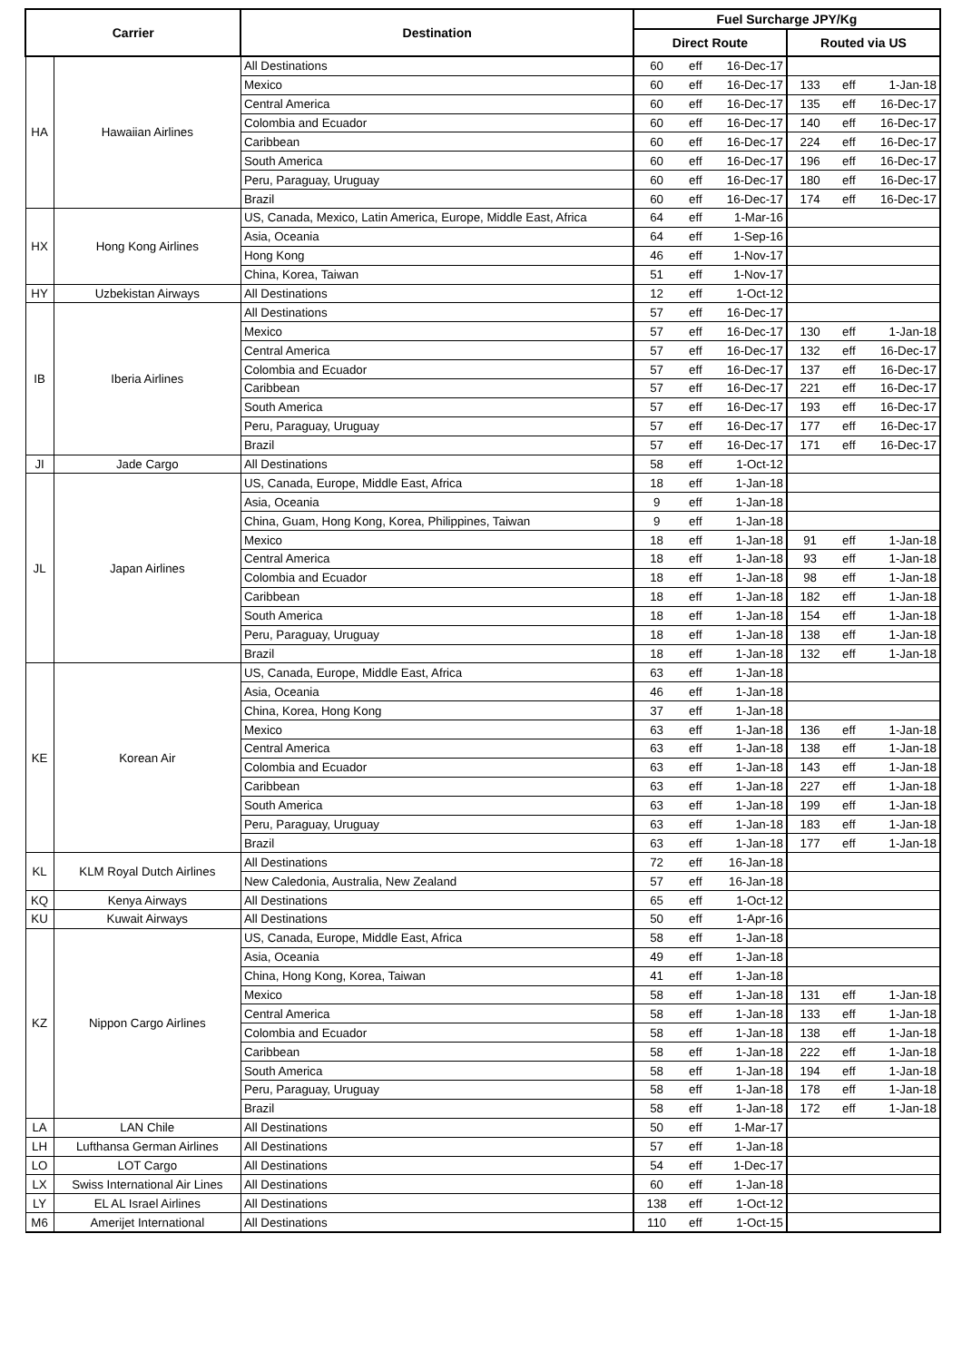| Carrier | | Destination | Fuel Surcharge JPY/Kg | | | | | |
| --- | --- | --- | --- | --- | --- | --- | --- | --- |
| | | | Direct Route | | | Routed via US | | |
| HA | Hawaiian Airlines | All Destinations | 60 | eff | 16-Dec-17 | | | |
| | | Mexico | 60 | eff | 16-Dec-17 | 133 | eff | 1-Jan-18 |
| | | Central America | 60 | eff | 16-Dec-17 | 135 | eff | 16-Dec-17 |
| | | Colombia and Ecuador | 60 | eff | 16-Dec-17 | 140 | eff | 16-Dec-17 |
| | | Caribbean | 60 | eff | 16-Dec-17 | 224 | eff | 16-Dec-17 |
| | | South America | 60 | eff | 16-Dec-17 | 196 | eff | 16-Dec-17 |
| | | Peru, Paraguay, Uruguay | 60 | eff | 16-Dec-17 | 180 | eff | 16-Dec-17 |
| | | Brazil | 60 | eff | 16-Dec-17 | 174 | eff | 16-Dec-17 |
| HX | Hong Kong Airlines | US, Canada, Mexico, Latin America, Europe, Middle East, Africa | 64 | eff | 1-Mar-16 | | | |
| | | Asia, Oceania | 64 | eff | 1-Sep-16 | | | |
| | | Hong Kong | 46 | eff | 1-Nov-17 | | | |
| | | China, Korea, Taiwan | 51 | eff | 1-Nov-17 | | | |
| HY | Uzbekistan Airways | All Destinations | 12 | eff | 1-Oct-12 | | | |
| IB | Iberia Airlines | All Destinations | 57 | eff | 16-Dec-17 | | | |
| | | Mexico | 57 | eff | 16-Dec-17 | 130 | eff | 1-Jan-18 |
| | | Central America | 57 | eff | 16-Dec-17 | 132 | eff | 16-Dec-17 |
| | | Colombia and Ecuador | 57 | eff | 16-Dec-17 | 137 | eff | 16-Dec-17 |
| | | Caribbean | 57 | eff | 16-Dec-17 | 221 | eff | 16-Dec-17 |
| | | South America | 57 | eff | 16-Dec-17 | 193 | eff | 16-Dec-17 |
| | | Peru, Paraguay, Uruguay | 57 | eff | 16-Dec-17 | 177 | eff | 16-Dec-17 |
| | | Brazil | 57 | eff | 16-Dec-17 | 171 | eff | 16-Dec-17 |
| JI | Jade Cargo | All Destinations | 58 | eff | 1-Oct-12 | | | |
| JL | Japan Airlines | US, Canada, Europe, Middle East, Africa | 18 | eff | 1-Jan-18 | | | |
| | | Asia, Oceania | 9 | eff | 1-Jan-18 | | | |
| | | China, Guam, Hong Kong, Korea, Philippines, Taiwan | 9 | eff | 1-Jan-18 | | | |
| | | Mexico | 18 | eff | 1-Jan-18 | 91 | eff | 1-Jan-18 |
| | | Central America | 18 | eff | 1-Jan-18 | 93 | eff | 1-Jan-18 |
| | | Colombia and Ecuador | 18 | eff | 1-Jan-18 | 98 | eff | 1-Jan-18 |
| | | Caribbean | 18 | eff | 1-Jan-18 | 182 | eff | 1-Jan-18 |
| | | South America | 18 | eff | 1-Jan-18 | 154 | eff | 1-Jan-18 |
| | | Peru, Paraguay, Uruguay | 18 | eff | 1-Jan-18 | 138 | eff | 1-Jan-18 |
| | | Brazil | 18 | eff | 1-Jan-18 | 132 | eff | 1-Jan-18 |
| KE | Korean Air | US, Canada, Europe, Middle East, Africa | 63 | eff | 1-Jan-18 | | | |
| | | Asia, Oceania | 46 | eff | 1-Jan-18 | | | |
| | | China, Korea, Hong Kong | 37 | eff | 1-Jan-18 | | | |
| | | Mexico | 63 | eff | 1-Jan-18 | 136 | eff | 1-Jan-18 |
| | | Central America | 63 | eff | 1-Jan-18 | 138 | eff | 1-Jan-18 |
| | | Colombia and Ecuador | 63 | eff | 1-Jan-18 | 143 | eff | 1-Jan-18 |
| | | Caribbean | 63 | eff | 1-Jan-18 | 227 | eff | 1-Jan-18 |
| | | South America | 63 | eff | 1-Jan-18 | 199 | eff | 1-Jan-18 |
| | | Peru, Paraguay, Uruguay | 63 | eff | 1-Jan-18 | 183 | eff | 1-Jan-18 |
| | | Brazil | 63 | eff | 1-Jan-18 | 177 | eff | 1-Jan-18 |
| KL | KLM Royal Dutch Airlines | All Destinations | 72 | eff | 16-Jan-18 | | | |
| | | New Caledonia, Australia, New Zealand | 57 | eff | 16-Jan-18 | | | |
| KQ | Kenya Airways | All Destinations | 65 | eff | 1-Oct-12 | | | |
| KU | Kuwait Airways | All Destinations | 50 | eff | 1-Apr-16 | | | |
| KZ | Nippon Cargo Airlines | US, Canada, Europe, Middle East, Africa | 58 | eff | 1-Jan-18 | | | |
| | | Asia, Oceania | 49 | eff | 1-Jan-18 | | | |
| | | China, Hong Kong, Korea, Taiwan | 41 | eff | 1-Jan-18 | | | |
| | | Mexico | 58 | eff | 1-Jan-18 | 131 | eff | 1-Jan-18 |
| | | Central America | 58 | eff | 1-Jan-18 | 133 | eff | 1-Jan-18 |
| | | Colombia and Ecuador | 58 | eff | 1-Jan-18 | 138 | eff | 1-Jan-18 |
| | | Caribbean | 58 | eff | 1-Jan-18 | 222 | eff | 1-Jan-18 |
| | | South America | 58 | eff | 1-Jan-18 | 194 | eff | 1-Jan-18 |
| | | Peru, Paraguay, Uruguay | 58 | eff | 1-Jan-18 | 178 | eff | 1-Jan-18 |
| | | Brazil | 58 | eff | 1-Jan-18 | 172 | eff | 1-Jan-18 |
| LA | LAN Chile | All Destinations | 50 | eff | 1-Mar-17 | | | |
| LH | Lufthansa German Airlines | All Destinations | 57 | eff | 1-Jan-18 | | | |
| LO | LOT Cargo | All Destinations | 54 | eff | 1-Dec-17 | | | |
| LX | Swiss International Air Lines | All Destinations | 60 | eff | 1-Jan-18 | | | |
| LY | EL AL Israel Airlines | All Destinations | 138 | eff | 1-Oct-12 | | | |
| M6 | Amerijet International | All Destinations | 110 | eff | 1-Oct-15 | | | |